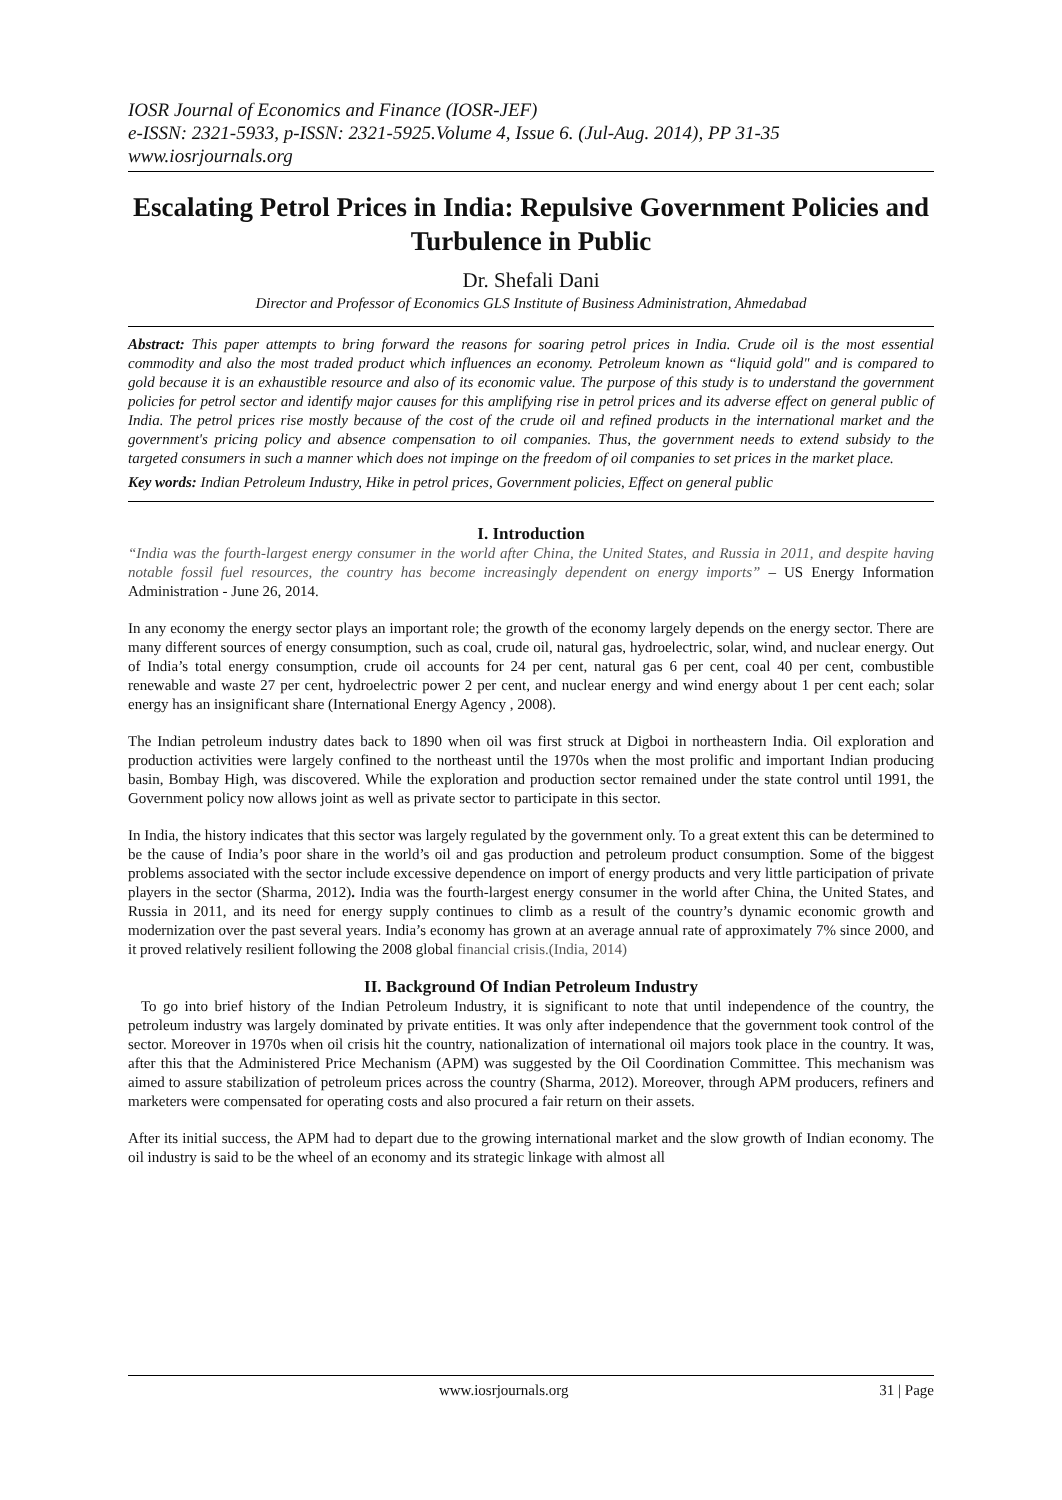IOSR Journal of Economics and Finance (IOSR-JEF)
e-ISSN: 2321-5933, p-ISSN: 2321-5925.Volume 4, Issue 6. (Jul-Aug. 2014), PP 31-35
www.iosrjournals.org
Escalating Petrol Prices in India: Repulsive Government Policies and Turbulence in Public
Dr. Shefali Dani
Director and Professor of Economics GLS Institute of Business Administration, Ahmedabad
Abstract: This paper attempts to bring forward the reasons for soaring petrol prices in India. Crude oil is the most essential commodity and also the most traded product which influences an economy. Petroleum known as “liquid gold" and is compared to gold because it is an exhaustible resource and also of its economic value. The purpose of this study is to understand the government policies for petrol sector and identify major causes for this amplifying rise in petrol prices and its adverse effect on general public of India. The petrol prices rise mostly because of the cost of the crude oil and refined products in the international market and the government's pricing policy and absence compensation to oil companies. Thus, the government needs to extend subsidy to the targeted consumers in such a manner which does not impinge on the freedom of oil companies to set prices in the market place.
Key words: Indian Petroleum Industry, Hike in petrol prices, Government policies, Effect on general public
I. Introduction
“India was the fourth-largest energy consumer in the world after China, the United States, and Russia in 2011, and despite having notable fossil fuel resources, the country has become increasingly dependent on energy imports” – US Energy Information Administration - June 26, 2014.
In any economy the energy sector plays an important role; the growth of the economy largely depends on the energy sector. There are many different sources of energy consumption, such as coal, crude oil, natural gas, hydroelectric, solar, wind, and nuclear energy. Out of India’s total energy consumption, crude oil accounts for 24 per cent, natural gas 6 per cent, coal 40 per cent, combustible renewable and waste 27 per cent, hydroelectric power 2 per cent, and nuclear energy and wind energy about 1 per cent each; solar energy has an insignificant share (International Energy Agency , 2008).
The Indian petroleum industry dates back to 1890 when oil was first struck at Digboi in northeastern India. Oil exploration and production activities were largely confined to the northeast until the 1970s when the most prolific and important Indian producing basin, Bombay High, was discovered. While the exploration and production sector remained under the state control until 1991, the Government policy now allows joint as well as private sector to participate in this sector.
In India, the history indicates that this sector was largely regulated by the government only. To a great extent this can be determined to be the cause of India’s poor share in the world’s oil and gas production and petroleum product consumption. Some of the biggest problems associated with the sector include excessive dependence on import of energy products and very little participation of private players in the sector (Sharma, 2012). India was the fourth-largest energy consumer in the world after China, the United States, and Russia in 2011, and its need for energy supply continues to climb as a result of the country’s dynamic economic growth and modernization over the past several years. India’s economy has grown at an average annual rate of approximately 7% since 2000, and it proved relatively resilient following the 2008 global financial crisis.(India, 2014)
II. Background Of Indian Petroleum Industry
To go into brief history of the Indian Petroleum Industry, it is significant to note that until independence of the country, the petroleum industry was largely dominated by private entities. It was only after independence that the government took control of the sector. Moreover in 1970s when oil crisis hit the country, nationalization of international oil majors took place in the country. It was, after this that the Administered Price Mechanism (APM) was suggested by the Oil Coordination Committee. This mechanism was aimed to assure stabilization of petroleum prices across the country (Sharma, 2012). Moreover, through APM producers, refiners and marketers were compensated for operating costs and also procured a fair return on their assets.
After its initial success, the APM had to depart due to the growing international market and the slow growth of Indian economy. The oil industry is said to be the wheel of an economy and its strategic linkage with almost all
www.iosrjournals.org 31 | Page